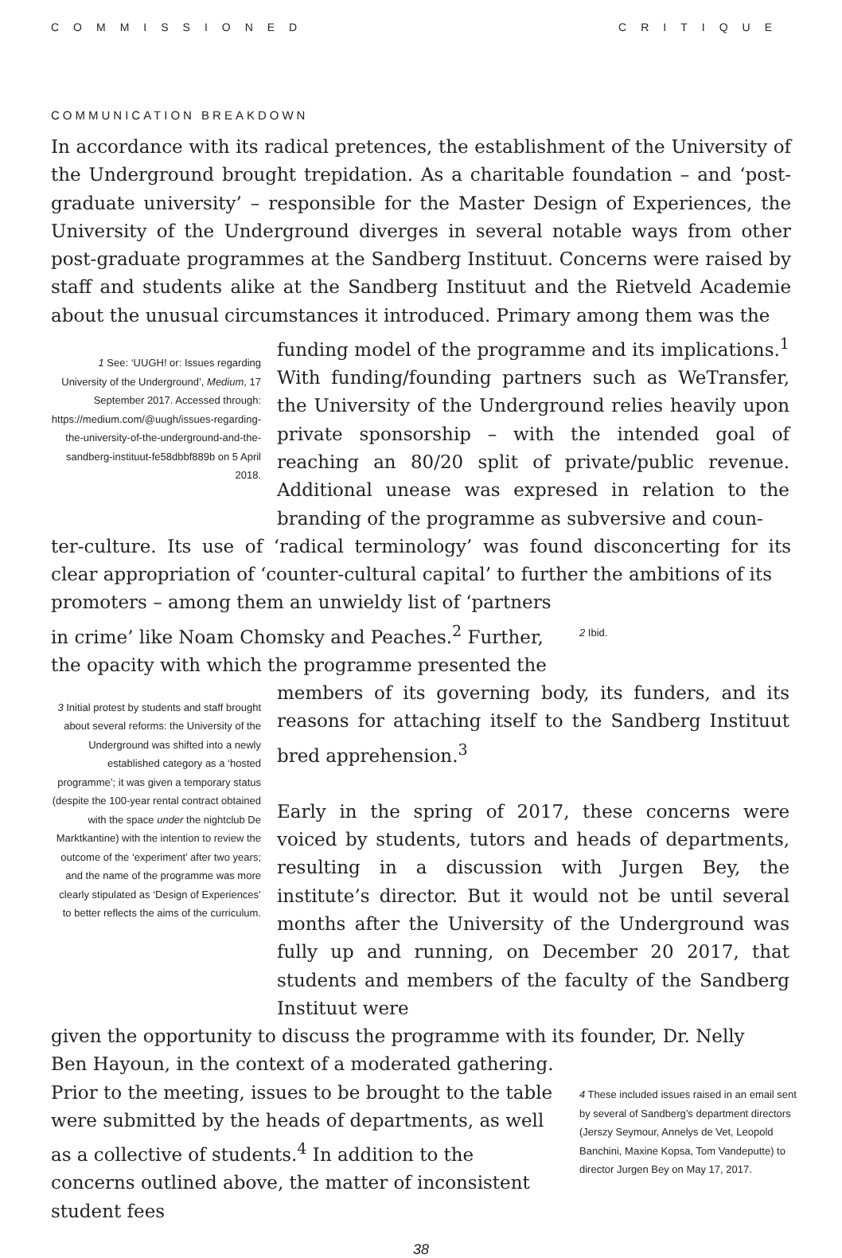COMMISSIONED CRITIQUE
COMMUNICATION BREAKDOWN
In accordance with its radical pretences, the establishment of the University of the Underground brought trepidation. As a charitable foundation – and ‘post-graduate university’ – responsible for the Master Design of Experiences, the University of the Underground diverges in several notable ways from other post-graduate programmes at the Sandberg Instituut. Concerns were raised by staff and students alike at the Sandberg Instituut and the Rietveld Academie about the unusual circumstances it introduced. Primary among them was the
1 See: ‘UUGH! or: Issues regarding University of the Underground’, Medium, 17 September 2017. Accessed through: https://medium.com/@uugh/issues-regarding-the-university-of-the-underground-and-the-sandberg-instituut-fe58dbbf889b on 5 April 2018.
funding model of the programme and its implications.<sup>1</sup> With funding/founding partners such as WeTransfer, the University of the Underground relies heavily upon private sponsorship – with the intended goal of reaching an 80/20 split of private/public revenue. Additional unease was expresed in relation to the branding of the programme as subversive and coun-
ter-culture. Its use of ‘radical terminology’ was found disconcerting for its clear appropriation of ‘counter-cultural capital’ to further the ambitions of its
promoters – among them an unwieldy list of ‘partners in crime’ like Noam Chomsky and Peaches.<sup>2</sup> Further, the opacity with which the programme presented the
2 Ibid.
3 Initial protest by students and staff brought about several reforms: the University of the Underground was shifted into a newly established category as a ‘hosted programme’; it was given a temporary status (despite the 100-year rental contract obtained with the space under the nightclub De Marktkantine) with the intention to review the outcome of the ‘experiment’ after two years; and the name of the programme was more clearly stipulated as ‘Design of Experiences’ to better reflects the aims of the curriculum.
members of its governing body, its funders, and its reasons for attaching itself to the Sandberg Instituut bred apprehension.<sup>3</sup>
Early in the spring of 2017, these concerns were voiced by students, tutors and heads of departments, resulting in a discussion with Jurgen Bey, the institute’s director. But it would not be until several months after the University of the Underground was fully up and running, on December 20 2017, that students and members of the faculty of the Sandberg Instituut were
given the opportunity to discuss the programme with its founder, Dr. Nelly
Ben Hayoun, in the context of a moderated gathering. Prior to the meeting, issues to be brought to the table were submitted by the heads of departments, as well as a collective of students.<sup>4</sup> In addition to the concerns outlined above, the matter of inconsistent student fees
4 These included issues raised in an email sent by several of Sandberg’s department directors (Jerszy Seymour, Annelys de Vet, Leopold Banchini, Maxine Kopsa, Tom Vandeputte) to director Jurgen Bey on May 17, 2017.
38